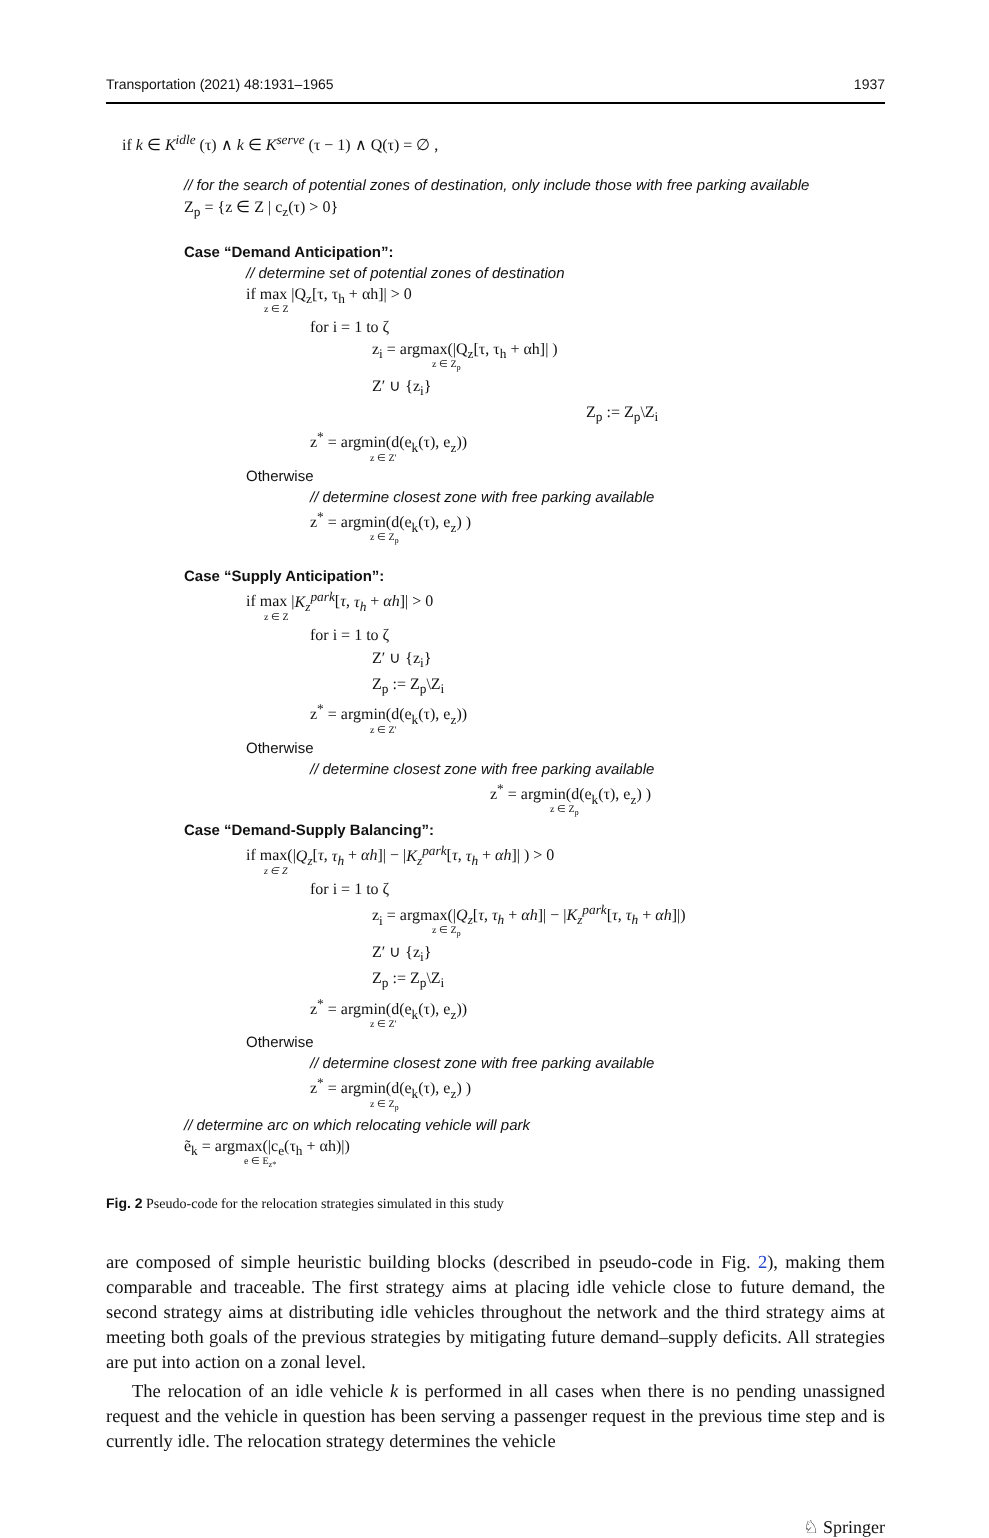Transportation (2021) 48:1931–1965 1937
if k ∈ K<sup>idle</sup> (τ) ∧ k ∈ K<sup>serve</sup> (τ − 1) ∧ Q(τ) = ∅ ,
// for the search of potential zones of destination, only include those with free parking available
Z<sub>p</sub> = {z ∈ Z | c<sub>z</sub>(τ) > 0}
Case “Demand Anticipation”:
// determine set of potential zones of destination
if max |Q<sub>z</sub>[τ, τ<sub>h</sub> + αh]| > 0
z ∈ Z
for i = 1 to ζ
z<sub>i</sub> = argmax(|Q<sub>z</sub>[τ, τ<sub>h</sub> + αh]| )
z ∈ Z<sub>p</sub>
Z′ ∪ {z<sub>i</sub>}
Z<sub>p</sub> := Z<sub>p</sub>\Z<sub>i</sub>
z<sup>*</sup> = argmin(d(e<sub>k</sub>(τ), e<sub>z</sub>))
z ∈ Z′
Otherwise
// determine closest zone with free parking available
z<sup>*</sup> = argmin(d(e<sub>k</sub>(τ), e<sub>z</sub>) )
z ∈ Z<sub>p</sub>
Case “Supply Anticipation”:
if max |K<sub>z</sub><sup>park</sup>[τ, τ<sub>h</sub> + αh]| > 0
z ∈ Z
for i = 1 to ζ
Z′ ∪ {z<sub>i</sub>}
Z<sub>p</sub> := Z<sub>p</sub>\Z<sub>i</sub>
z<sup>*</sup> = argmin(d(e<sub>k</sub>(τ), e<sub>z</sub>))
z ∈ Z′
Otherwise
// determine closest zone with free parking available
z<sup>*</sup> = argmin(d(e<sub>k</sub>(τ), e<sub>z</sub>) )
z ∈ Z<sub>p</sub>
Case “Demand-Supply Balancing”:
if max(|Q<sub>z</sub>[τ, τ<sub>h</sub> + αh]| − |K<sub>z</sub><sup>park</sup>[τ, τ<sub>h</sub> + αh]| ) > 0
z ∈ Z
for i = 1 to ζ
z<sub>i</sub> = argmax(|Q<sub>z</sub>[τ, τ<sub>h</sub> + αh]| − |K<sub>z</sub><sup>park</sup>[τ, τ<sub>h</sub> + αh]|)
z ∈ Z<sub>p</sub>
Z′ ∪ {z<sub>i</sub>}
Z<sub>p</sub> := Z<sub>p</sub>\Z<sub>i</sub>
z<sup>*</sup> = argmin(d(e<sub>k</sub>(τ), e<sub>z</sub>))
z ∈ Z′
Otherwise
// determine closest zone with free parking available
z<sup>*</sup> = argmin(d(e<sub>k</sub>(τ), e<sub>z</sub>) )
z ∈ Z<sub>p</sub>
// determine arc on which relocating vehicle will park
ẽ<sub>k</sub> = argmax(|c<sub>e</sub>(τ<sub>h</sub> + αh)|)
e ∈ E<sub>z*</sub>
Fig. 2 Pseudo-code for the relocation strategies simulated in this study
are composed of simple heuristic building blocks (described in pseudo-code in Fig. 2), making them comparable and traceable. The first strategy aims at placing idle vehicle close to future demand, the second strategy aims at distributing idle vehicles throughout the network and the third strategy aims at meeting both goals of the previous strategies by mitigating future demand–supply deficits. All strategies are put into action on a zonal level.
The relocation of an idle vehicle k is performed in all cases when there is no pending unassigned request and the vehicle in question has been serving a passenger request in the previous time step and is currently idle. The relocation strategy determines the vehicle
♘ Springer